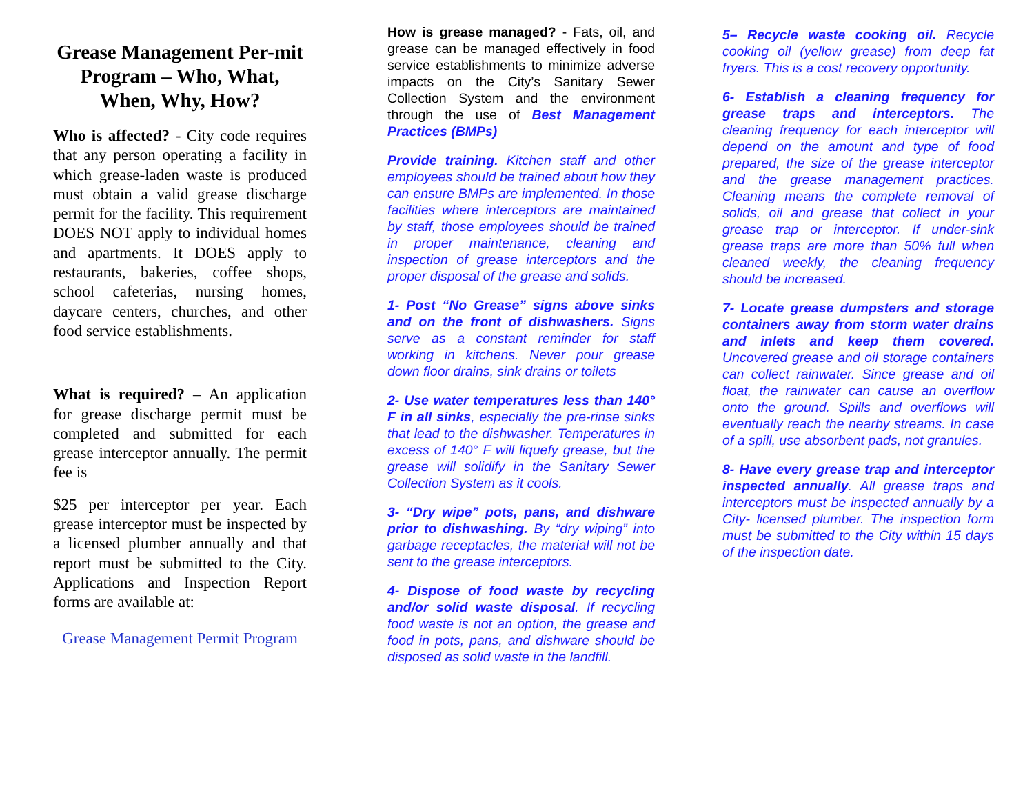Grease Management Per-mit Program – Who, What, When, Why, How?
Who is affected? - City code requires that any person operating a facility in which grease-laden waste is produced must obtain a valid grease discharge permit for the facility. This requirement DOES NOT apply to individual homes and apartments. It DOES apply to restaurants, bakeries, coffee shops, school cafeterias, nursing homes, daycare centers, churches, and other food service establishments.
What is required? – An application for grease discharge permit must be completed and submitted for each grease interceptor annually. The permit fee is
$25 per interceptor per year. Each grease interceptor must be inspected by a licensed plumber annually and that report must be submitted to the City. Applications and Inspection Report forms are available at:
Grease Management Permit Program
How is grease managed? - Fats, oil, and grease can be managed effectively in food service establishments to minimize adverse impacts on the City’s Sanitary Sewer Collection System and the environment through the use of Best Management Practices (BMPs)
Provide training. Kitchen staff and other employees should be trained about how they can ensure BMPs are implemented. In those facilities where interceptors are maintained by staff, those employees should be trained in proper maintenance, cleaning and inspection of grease interceptors and the proper disposal of the grease and solids.
1- Post “No Grease” signs above sinks and on the front of dishwashers. Signs serve as a constant reminder for staff working in kitchens. Never pour grease down floor drains, sink drains or toilets
2- Use water temperatures less than 140° F in all sinks, especially the pre-rinse sinks that lead to the dishwasher. Temperatures in excess of 140° F will liquefy grease, but the grease will solidify in the Sanitary Sewer Collection System as it cools.
3- “Dry wipe” pots, pans, and dishware prior to dishwashing. By “dry wiping” into garbage receptacles, the material will not be sent to the grease interceptors.
4- Dispose of food waste by recycling and/or solid waste disposal. If recycling food waste is not an option, the grease and food in pots, pans, and dishware should be disposed as solid waste in the landfill.
5– Recycle waste cooking oil. Recycle cooking oil (yellow grease) from deep fat fryers. This is a cost recovery opportunity.
6- Establish a cleaning frequency for grease traps and interceptors. The cleaning frequency for each interceptor will depend on the amount and type of food prepared, the size of the grease interceptor and the grease management practices. Cleaning means the complete removal of solids, oil and grease that collect in your grease trap or interceptor. If under-sink grease traps are more than 50% full when cleaned weekly, the cleaning frequency should be increased.
7- Locate grease dumpsters and storage containers away from storm water drains and inlets and keep them covered. Uncovered grease and oil storage containers can collect rainwater. Since grease and oil float, the rainwater can cause an overflow onto the ground. Spills and overflows will eventually reach the nearby streams. In case of a spill, use absorbent pads, not granules.
8- Have every grease trap and interceptor inspected annually. All grease traps and interceptors must be inspected annually by a City- licensed plumber. The inspection form must be submitted to the City within 15 days of the inspection date.